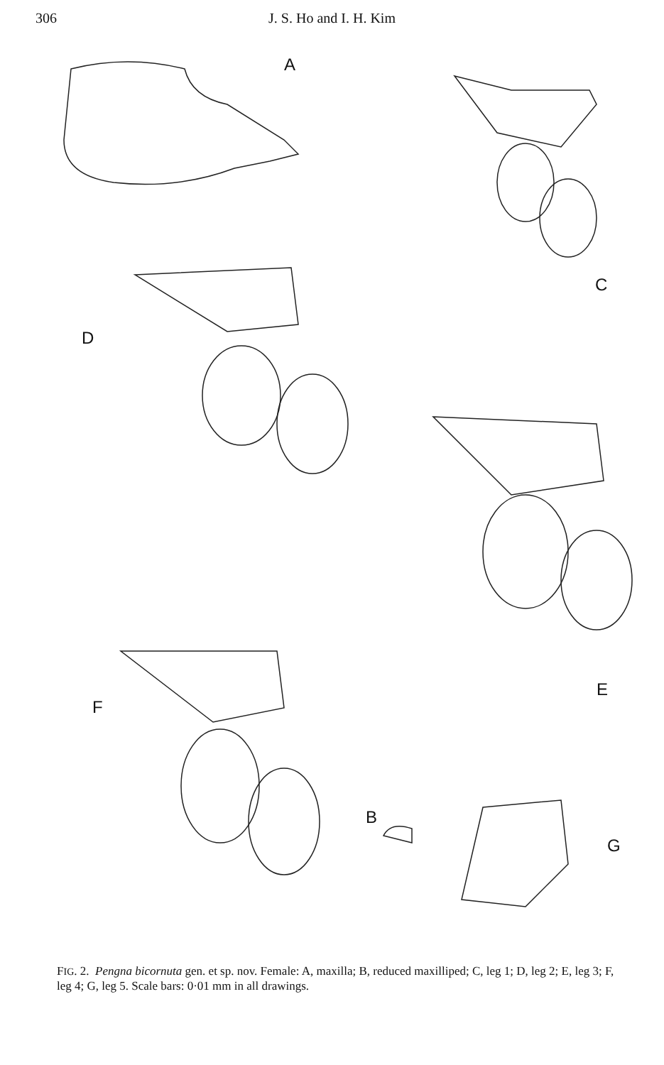306 J. S. Ho and I. H. Kim
A
C
D
E
F
B
G
FIG. 2. Pengna bicornuta gen. et sp. nov. Female: A, maxilla; B, reduced maxilliped; C, leg 1; D, leg 2; E, leg 3; F, leg 4; G, leg 5. Scale bars: 0·01 mm in all drawings.